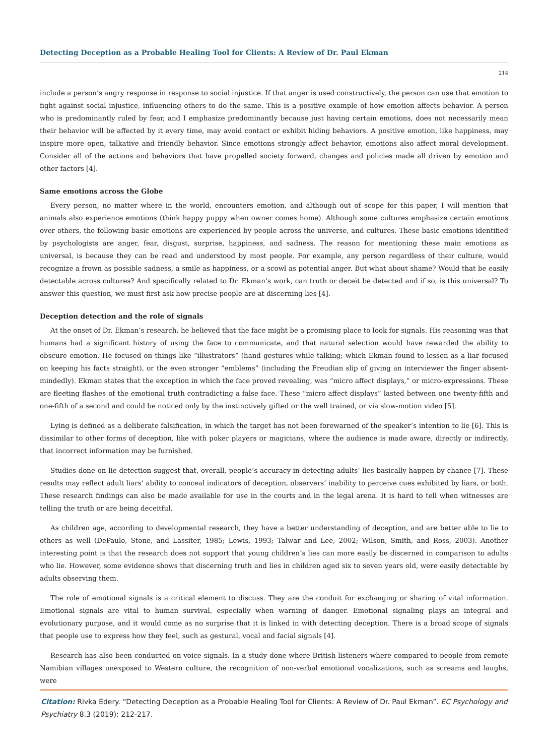Detecting Deception as a Probable Healing Tool for Clients: A Review of Dr. Paul Ekman
214
include a person’s angry response in response to social injustice. If that anger is used constructively, the person can use that emotion to fight against social injustice, influencing others to do the same. This is a positive example of how emotion affects behavior. A person who is predominantly ruled by fear, and I emphasize predominantly because just having certain emotions, does not necessarily mean their behavior will be affected by it every time, may avoid contact or exhibit hiding behaviors. A positive emotion, like happiness, may inspire more open, talkative and friendly behavior. Since emotions strongly affect behavior, emotions also affect moral development. Consider all of the actions and behaviors that have propelled society forward, changes and policies made all driven by emotion and other factors [4].
Same emotions across the Globe
Every person, no matter where in the world, encounters emotion, and although out of scope for this paper, I will mention that animals also experience emotions (think happy puppy when owner comes home). Although some cultures emphasize certain emotions over others, the following basic emotions are experienced by people across the universe, and cultures. These basic emotions identified by psychologists are anger, fear, disgust, surprise, happiness, and sadness. The reason for mentioning these main emotions as universal, is because they can be read and understood by most people. For example, any person regardless of their culture, would recognize a frown as possible sadness, a smile as happiness, or a scowl as potential anger. But what about shame? Would that be easily detectable across cultures? And specifically related to Dr. Ekman’s work, can truth or deceit be detected and if so, is this universal? To answer this question, we must first ask how precise people are at discerning lies [4].
Deception detection and the role of signals
At the onset of Dr. Ekman’s research, he believed that the face might be a promising place to look for signals. His reasoning was that humans had a significant history of using the face to communicate, and that natural selection would have rewarded the ability to obscure emotion. He focused on things like “illustrators” (hand gestures while talking; which Ekman found to lessen as a liar focused on keeping his facts straight), or the even stronger “emblems” (including the Freudian slip of giving an interviewer the finger absent-mindedly). Ekman states that the exception in which the face proved revealing, was “micro affect displays,” or micro-expressions. These are fleeting flashes of the emotional truth contradicting a false face. These “micro affect displays” lasted between one twenty-fifth and one-fifth of a second and could be noticed only by the instinctively gifted or the well trained, or via slow-motion video [5].
Lying is defined as a deliberate falsification, in which the target has not been forewarned of the speaker’s intention to lie [6]. This is dissimilar to other forms of deception, like with poker players or magicians, where the audience is made aware, directly or indirectly, that incorrect information may be furnished.
Studies done on lie detection suggest that, overall, people’s accuracy in detecting adults’ lies basically happen by chance [7]. These results may reflect adult liars’ ability to conceal indicators of deception, observers’ inability to perceive cues exhibited by liars, or both. These research findings can also be made available for use in the courts and in the legal arena. It is hard to tell when witnesses are telling the truth or are being deceitful.
As children age, according to developmental research, they have a better understanding of deception, and are better able to lie to others as well (DePaulo, Stone, and Lassiter, 1985; Lewis, 1993; Talwar and Lee, 2002; Wilson, Smith, and Ross, 2003). Another interesting point is that the research does not support that young children’s lies can more easily be discerned in comparison to adults who lie. However, some evidence shows that discerning truth and lies in children aged six to seven years old, were easily detectable by adults observing them.
The role of emotional signals is a critical element to discuss. They are the conduit for exchanging or sharing of vital information. Emotional signals are vital to human survival, especially when warning of danger. Emotional signaling plays an integral and evolutionary purpose, and it would come as no surprise that it is linked in with detecting deception. There is a broad scope of signals that people use to express how they feel, such as gestural, vocal and facial signals [4].
Research has also been conducted on voice signals. In a study done where British listeners where compared to people from remote Namibian villages unexposed to Western culture, the recognition of non-verbal emotional vocalizations, such as screams and laughs, were
Citation: Rivka Edery. “Detecting Deception as a Probable Healing Tool for Clients: A Review of Dr. Paul Ekman”. EC Psychology and Psychiatry 8.3 (2019): 212-217.